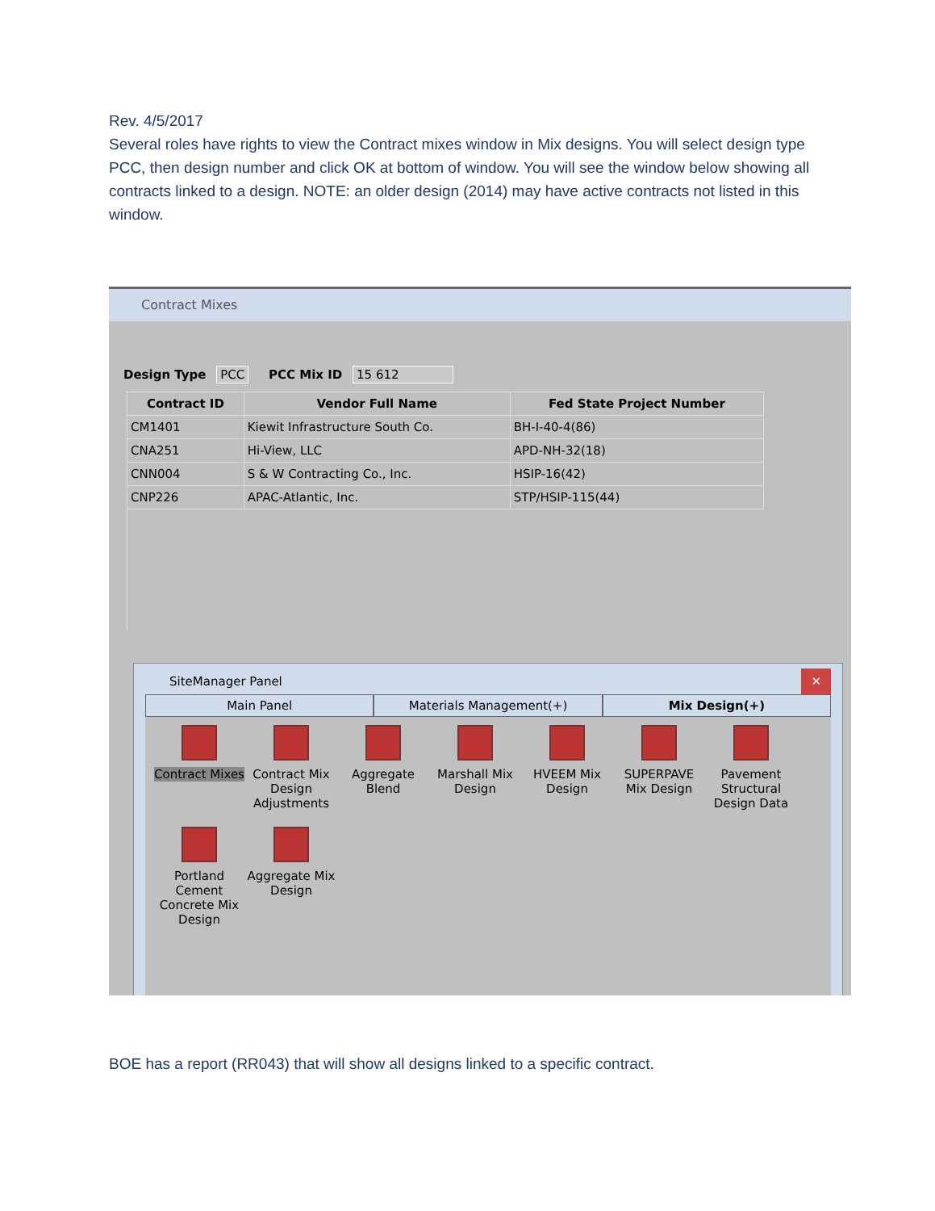Rev. 4/5/2017
Several roles have rights to view the Contract mixes window in Mix designs. You will select design type PCC, then design number and click OK at bottom of window. You will see the window below showing all contracts linked to a design. NOTE: an older design (2014) may have active contracts not listed in this window.
Contract Mixes
Design Type PCC PCC Mix ID 15 612
| Contract ID | Vendor Full Name | Fed State Project Number |
| --- | --- | --- |
| CM1401 | Kiewit Infrastructure South Co. | BH-I-40-4(86) |
| CNA251 | Hi-View, LLC | APD-NH-32(18) |
| CNN004 | S & W Contracting Co., Inc. | HSIP-16(42) |
| CNP226 | APAC-Atlantic, Inc. | STP/HSIP-115(44) |
SiteManager Panel ✕
Main Panel Materials Management(+) Mix Design(+)
Contract Mixes
Contract Mix Design Adjustments
Aggregate Blend
Marshall Mix Design
HVEEM Mix Design
SUPERPAVE Mix Design
Pavement Structural Design Data
Portland Cement Concrete Mix Design
Aggregate Mix Design
BOE has a report (RR043) that will show all designs linked to a specific contract.